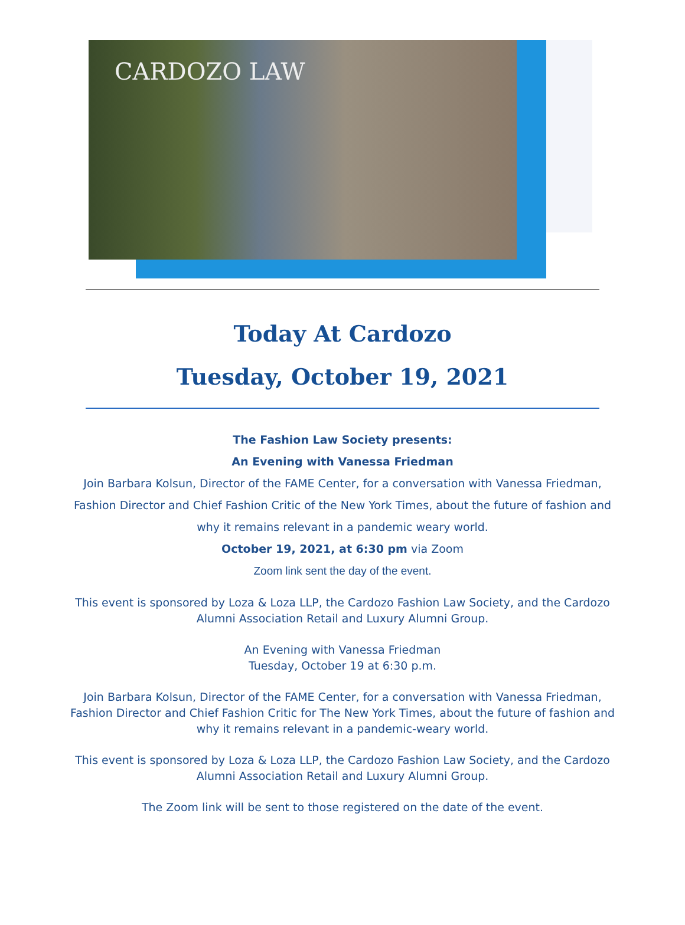CARDOZO LAW
Today At Cardozo
Tuesday, October 19, 2021
The Fashion Law Society presents:
An Evening with Vanessa Friedman
Join Barbara Kolsun, Director of the FAME Center, for a conversation with Vanessa Friedman,
Fashion Director and Chief Fashion Critic of the New York Times, about the future of fashion and
why it remains relevant in a pandemic weary world.
October 19, 2021, at 6:30 pm via Zoom
Zoom link sent the day of the event.
This event is sponsored by Loza & Loza LLP, the Cardozo Fashion Law Society, and the Cardozo
Alumni Association Retail and Luxury Alumni Group.
An Evening with Vanessa Friedman
Tuesday, October 19 at 6:30 p.m.
Join Barbara Kolsun, Director of the FAME Center, for a conversation with Vanessa Friedman,
Fashion Director and Chief Fashion Critic for The New York Times, about the future of fashion and
why it remains relevant in a pandemic-weary world.
This event is sponsored by Loza & Loza LLP, the Cardozo Fashion Law Society, and the Cardozo
Alumni Association Retail and Luxury Alumni Group.
The Zoom link will be sent to those registered on the date of the event.